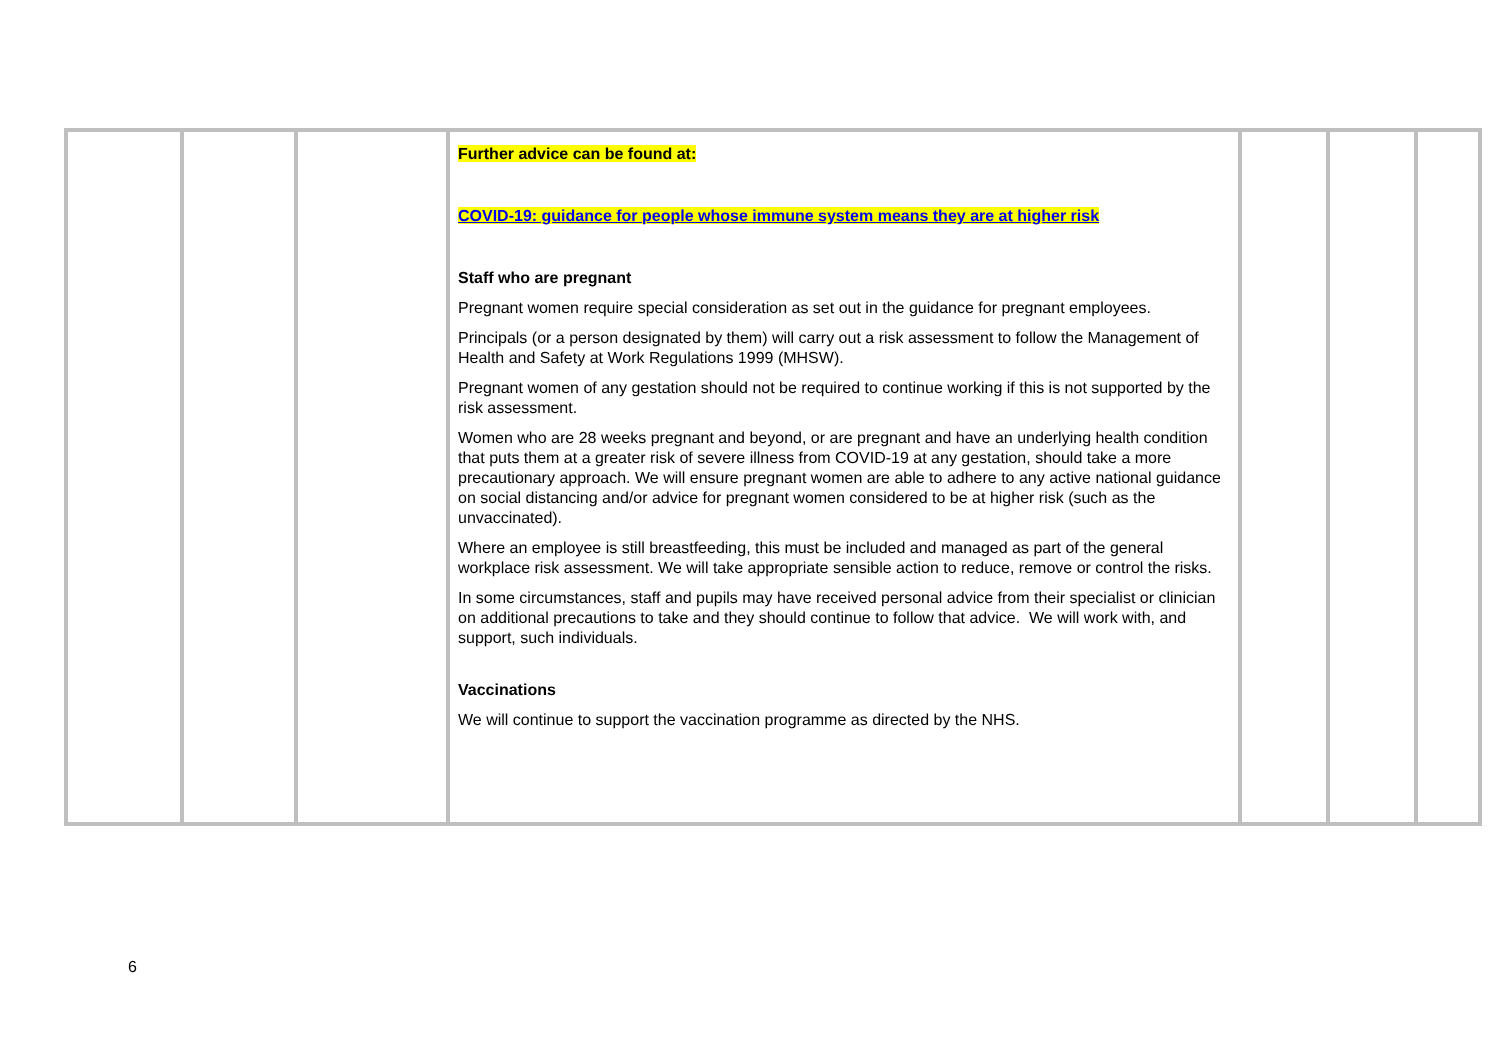| | | | Further advice can be found at: COVID-19: guidance for people whose immune system means they are at higher risk Staff who are pregnant Pregnant women require special consideration as set out in the guidance for pregnant employees. Principals (or a person designated by them) will carry out a risk assessment to follow the Management of Health and Safety at Work Regulations 1999 (MHSW). Pregnant women of any gestation should not be required to continue working if this is not supported by the risk assessment. Women who are 28 weeks pregnant and beyond, or are pregnant and have an underlying health condition that puts them at a greater risk of severe illness from COVID-19 at any gestation, should take a more precautionary approach. We will ensure pregnant women are able to adhere to any active national guidance on social distancing and/or advice for pregnant women considered to be at higher risk (such as the unvaccinated). Where an employee is still breastfeeding, this must be included and managed as part of the general workplace risk assessment. We will take appropriate sensible action to reduce, remove or control the risks. In some circumstances, staff and pupils may have received personal advice from their specialist or clinician on additional precautions to take and they should continue to follow that advice. We will work with, and support, such individuals. Vaccinations We will continue to support the vaccination programme as directed by the NHS. | | | |
6